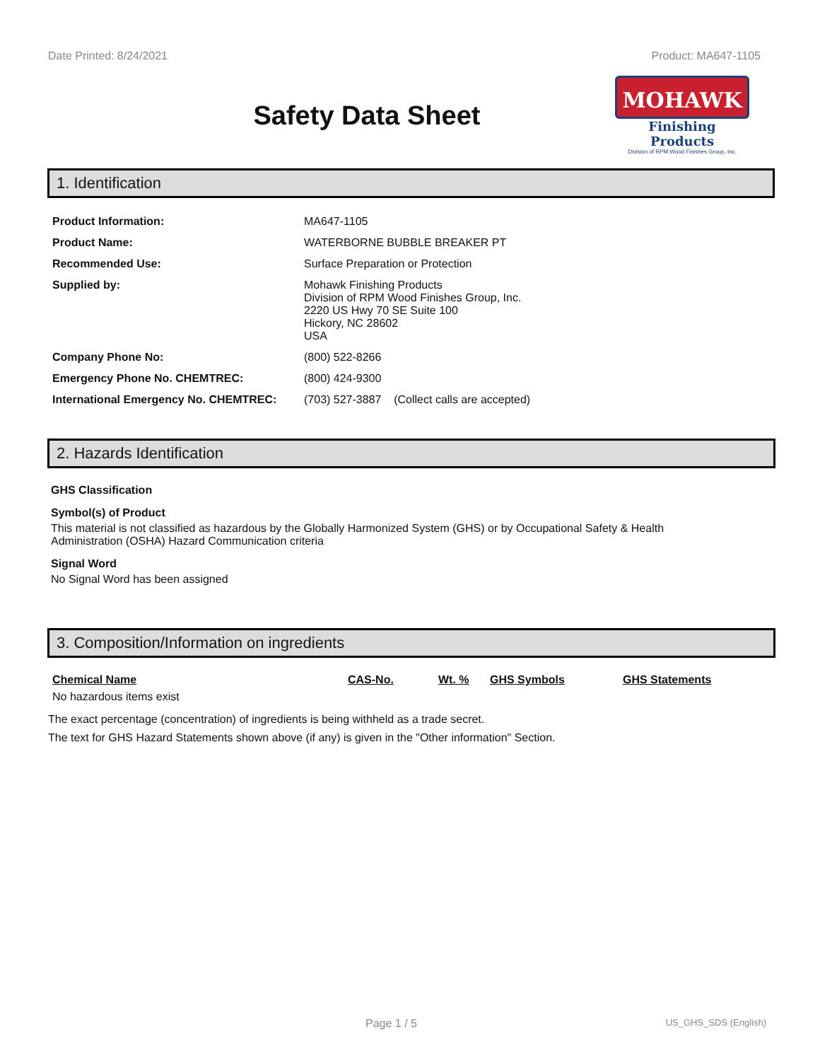Date Printed: 8/24/2021 Product: MA647-1105
Safety Data Sheet
MOHAWK
Finishing Products
Division of RPM Wood Finishes Group, Inc.
1. Identification
| Product Information: | MA647-1105 |
| Product Name: | WATERBORNE BUBBLE BREAKER PT |
| Recommended Use: | Surface Preparation or Protection |
| Supplied by: | Mohawk Finishing Products Division of RPM Wood Finishes Group, Inc. 2220 US Hwy 70 SE Suite 100 Hickory, NC 28602 USA |
| Company Phone No: | (800) 522-8266 |
| Emergency Phone No. CHEMTREC: | (800) 424-9300 |
| International Emergency No. CHEMTREC: | (703) 527-3887 (Collect calls are accepted) |
2. Hazards Identification
GHS Classification
Symbol(s) of Product
This material is not classified as hazardous by the Globally Harmonized System (GHS) or by Occupational Safety & Health Administration (OSHA) Hazard Communication criteria
Signal Word
No Signal Word has been assigned
3. Composition/Information on ingredients
| Chemical Name | CAS-No. | Wt. % | GHS Symbols | GHS Statements |
| --- | --- | --- | --- | --- |
| No hazardous items exist | | | | |
The exact percentage (concentration) of ingredients is being withheld as a trade secret.
The text for GHS Hazard Statements shown above (if any) is given in the "Other information" Section.
Page 1 / 5 US_GHS_SDS (English)